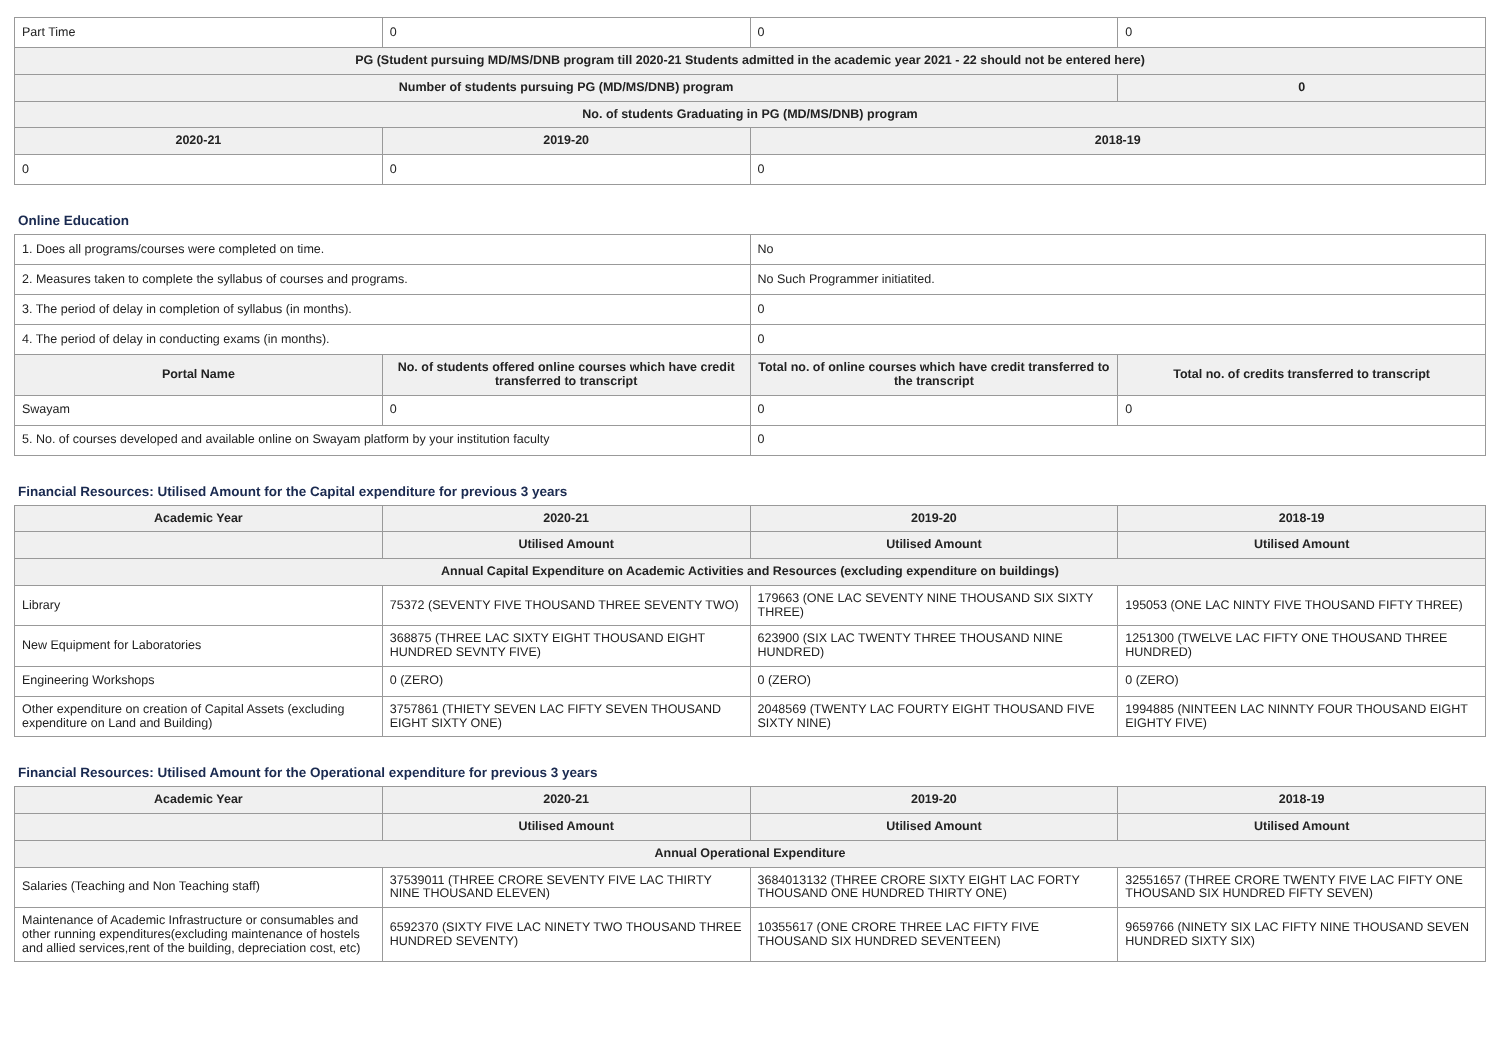| Part Time | 0 | 0 | 0 |
| PG (Student pursuing MD/MS/DNB program till 2020-21 Students admitted in the academic year 2021 - 22 should not be entered here) | | | |
| Number of students pursuing PG (MD/MS/DNB) program | | | 0 |
| No. of students Graduating in PG (MD/MS/DNB) program | | | |
| 2020-21 | 2019-20 | 2018-19 | |
| 0 | 0 | 0 | |
Online Education
| 1. Does all programs/courses were completed on time. | | No | |
| 2. Measures taken to complete the syllabus of courses and programs. | | No Such Programmer initiatited. | |
| 3. The period of delay in completion of syllabus (in months). | | 0 | |
| 4. The period of delay in conducting exams (in months). | | 0 | |
| Portal Name | No. of students offered online courses which have credit transferred to transcript | Total no. of online courses which have credit transferred to the transcript | Total no. of credits transferred to transcript |
| Swayam | 0 | 0 | 0 |
| 5. No. of courses developed and available online on Swayam platform by your institution faculty | | 0 | |
Financial Resources: Utilised Amount for the Capital expenditure for previous 3 years
| Academic Year | 2020-21 | 2019-20 | 2018-19 |
| --- | --- | --- | --- |
| | Utilised Amount | Utilised Amount | Utilised Amount |
| Annual Capital Expenditure on Academic Activities and Resources (excluding expenditure on buildings) | | | |
| Library | 75372 (SEVENTY FIVE THOUSAND THREE SEVENTY TWO) | 179663 (ONE LAC SEVENTY NINE THOUSAND SIX SIXTY THREE) | 195053 (ONE LAC NINTY FIVE THOUSAND FIFTY THREE) |
| New Equipment for Laboratories | 368875 (THREE LAC SIXTY EIGHT THOUSAND EIGHT HUNDRED SEVNTY FIVE) | 623900 (SIX LAC TWENTY THREE THOUSAND NINE HUNDRED) | 1251300 (TWELVE LAC FIFTY ONE THOUSAND THREE HUNDRED) |
| Engineering Workshops | 0 (ZERO) | 0 (ZERO) | 0 (ZERO) |
| Other expenditure on creation of Capital Assets (excluding expenditure on Land and Building) | 3757861 (THIETY SEVEN LAC FIFTY SEVEN THOUSAND EIGHT SIXTY ONE) | 2048569 (TWENTY LAC FOURTY EIGHT THOUSAND FIVE SIXTY NINE) | 1994885 (NINTEEN LAC NINNTY FOUR THOUSAND EIGHT EIGHTY FIVE) |
Financial Resources: Utilised Amount for the Operational expenditure for previous 3 years
| Academic Year | 2020-21 | 2019-20 | 2018-19 |
| --- | --- | --- | --- |
| | Utilised Amount | Utilised Amount | Utilised Amount |
| Annual Operational Expenditure | | | |
| Salaries (Teaching and Non Teaching staff) | 37539011 (THREE CRORE SEVENTY FIVE LAC THIRTY NINE THOUSAND ELEVEN) | 3684013132 (THREE CRORE SIXTY EIGHT LAC FORTY THOUSAND ONE HUNDRED THIRTY ONE) | 32551657 (THREE CRORE TWENTY FIVE LAC FIFTY ONE THOUSAND SIX HUNDRED FIFTY SEVEN) |
| Maintenance of Academic Infrastructure or consumables and other running expenditures(excluding maintenance of hostels and allied services,rent of the building, depreciation cost, etc) | 6592370 (SIXTY FIVE LAC NINETY TWO THOUSAND THREE HUNDRED SEVENTY) | 10355617 (ONE CRORE THREE LAC FIFTY FIVE THOUSAND SIX HUNDRED SEVENTEEN) | 9659766 (NINETY SIX LAC FIFTY NINE THOUSAND SEVEN HUNDRED SIXTY SIX) |